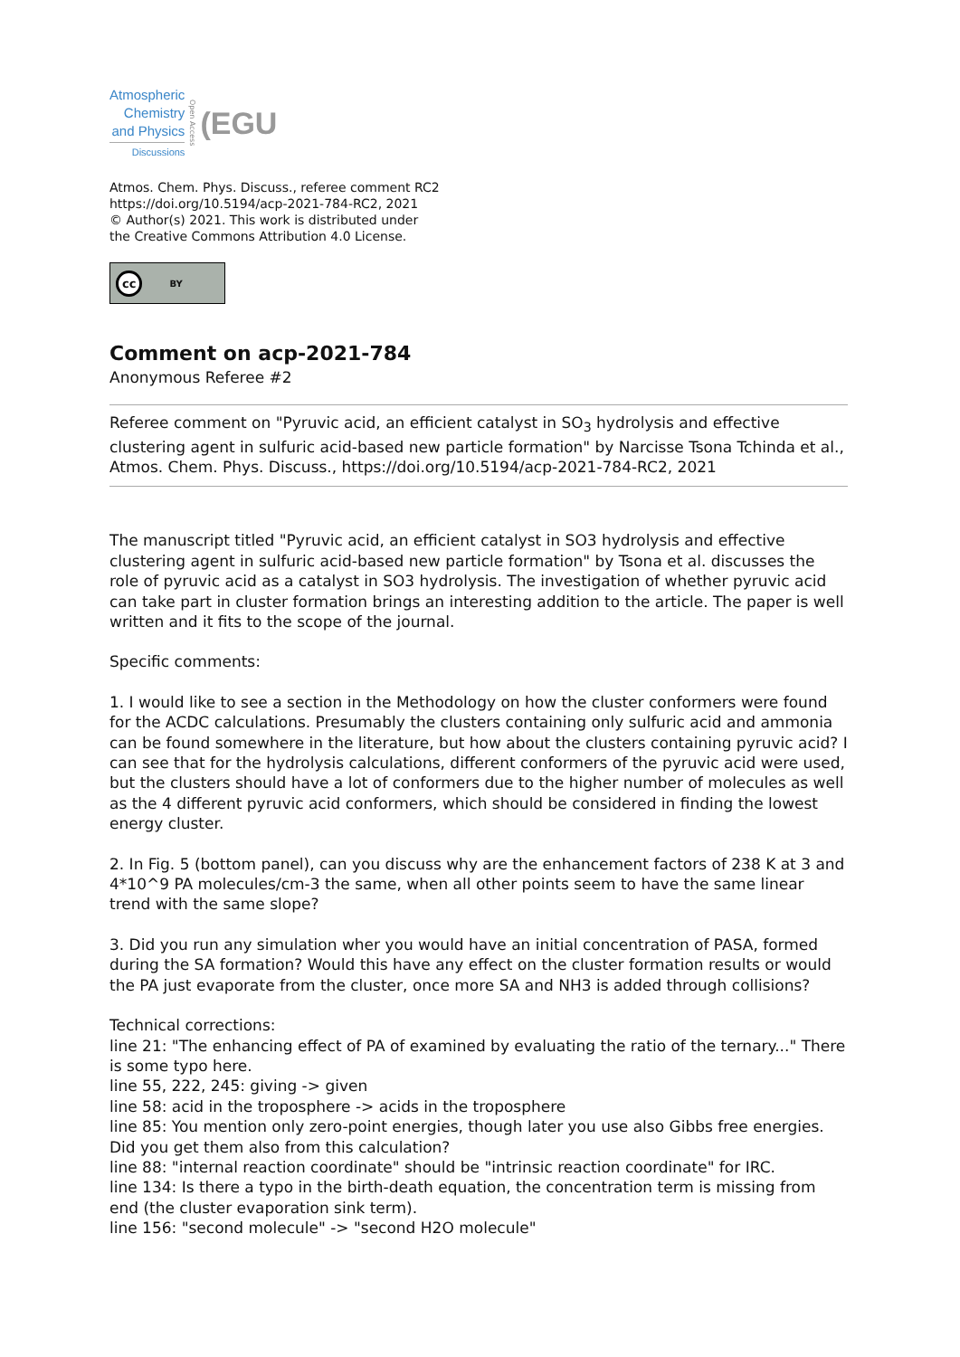Atmospheric
Chemistry
and Physics
Discussions
Open Access
(EGU
Atmos. Chem. Phys. Discuss., referee comment RC2
https://doi.org/10.5194/acp-2021-784-RC2, 2021
© Author(s) 2021. This work is distributed under
the Creative Commons Attribution 4.0 License.
cc BY
Comment on acp-2021-784
Anonymous Referee #2
Referee comment on "Pyruvic acid, an efficient catalyst in SO<sub>3</sub> hydrolysis and effective clustering agent in sulfuric acid-based new particle formation" by Narcisse Tsona Tchinda et al., Atmos. Chem. Phys. Discuss., https://doi.org/10.5194/acp-2021-784-RC2, 2021
The manuscript titled "Pyruvic acid, an efficient catalyst in SO3 hydrolysis and effective clustering agent in sulfuric acid-based new particle formation" by Tsona et al. discusses the role of pyruvic acid as a catalyst in SO3 hydrolysis. The investigation of whether pyruvic acid can take part in cluster formation brings an interesting addition to the article. The paper is well written and it fits to the scope of the journal.
Specific comments:
1. I would like to see a section in the Methodology on how the cluster conformers were found for the ACDC calculations. Presumably the clusters containing only sulfuric acid and ammonia can be found somewhere in the literature, but how about the clusters containing pyruvic acid? I can see that for the hydrolysis calculations, different conformers of the pyruvic acid were used, but the clusters should have a lot of conformers due to the higher number of molecules as well as the 4 different pyruvic acid conformers, which should be considered in finding the lowest energy cluster.
2. In Fig. 5 (bottom panel), can you discuss why are the enhancement factors of 238 K at 3 and 4*10^9 PA molecules/cm-3 the same, when all other points seem to have the same linear trend with the same slope?
3. Did you run any simulation wher you would have an initial concentration of PASA, formed during the SA formation? Would this have any effect on the cluster formation results or would the PA just evaporate from the cluster, once more SA and NH3 is added through collisions?
Technical corrections:
line 21: "The enhancing effect of PA of examined by evaluating the ratio of the ternary..." There is some typo here.
line 55, 222, 245: giving -> given
line 58: acid in the troposphere -> acids in the troposphere
line 85: You mention only zero-point energies, though later you use also Gibbs free energies. Did you get them also from this calculation?
line 88: "internal reaction coordinate" should be "intrinsic reaction coordinate" for IRC.
line 134: Is there a typo in the birth-death equation, the concentration term is missing from end (the cluster evaporation sink term).
line 156: "second molecule" -> "second H2O molecule"